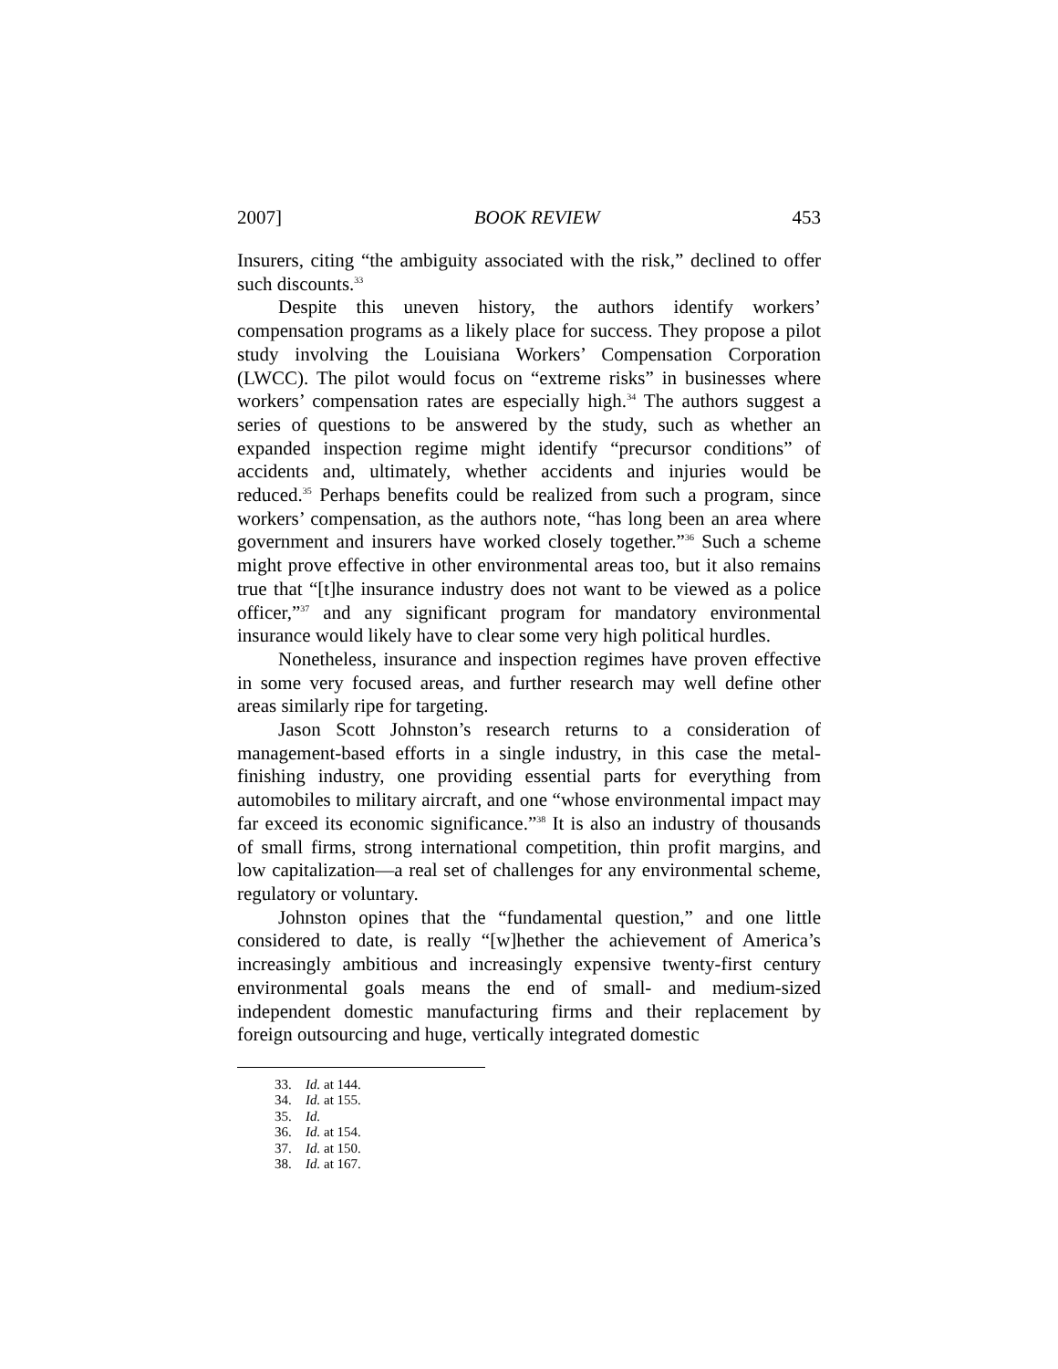2007] BOOK REVIEW 453
Insurers, citing “the ambiguity associated with the risk,” declined to offer such discounts.<sup>33</sup>
Despite this uneven history, the authors identify workers’ compensation programs as a likely place for success. They propose a pilot study involving the Louisiana Workers’ Compensation Corporation (LWCC). The pilot would focus on “extreme risks” in businesses where workers’ compensation rates are especially high.<sup>34</sup> The authors suggest a series of questions to be answered by the study, such as whether an expanded inspection regime might identify “precursor conditions” of accidents and, ultimately, whether accidents and injuries would be reduced.<sup>35</sup> Perhaps benefits could be realized from such a program, since workers’ compensation, as the authors note, “has long been an area where government and insurers have worked closely together.”<sup>36</sup> Such a scheme might prove effective in other environmental areas too, but it also remains true that “[t]he insurance industry does not want to be viewed as a police officer,”<sup>37</sup> and any significant program for mandatory environmental insurance would likely have to clear some very high political hurdles.
Nonetheless, insurance and inspection regimes have proven effective in some very focused areas, and further research may well define other areas similarly ripe for targeting.
Jason Scott Johnston’s research returns to a consideration of management-based efforts in a single industry, in this case the metal-finishing industry, one providing essential parts for everything from automobiles to military aircraft, and one “whose environmental impact may far exceed its economic significance.”<sup>38</sup> It is also an industry of thousands of small firms, strong international competition, thin profit margins, and low capitalization—a real set of challenges for any environmental scheme, regulatory or voluntary.
Johnston opines that the “fundamental question,” and one little considered to date, is really “[w]hether the achievement of America’s increasingly ambitious and increasingly expensive twenty-first century environmental goals means the end of small- and medium-sized independent domestic manufacturing firms and their replacement by foreign outsourcing and huge, vertically integrated domestic
33. Id. at 144.
34. Id. at 155.
35. Id.
36. Id. at 154.
37. Id. at 150.
38. Id. at 167.